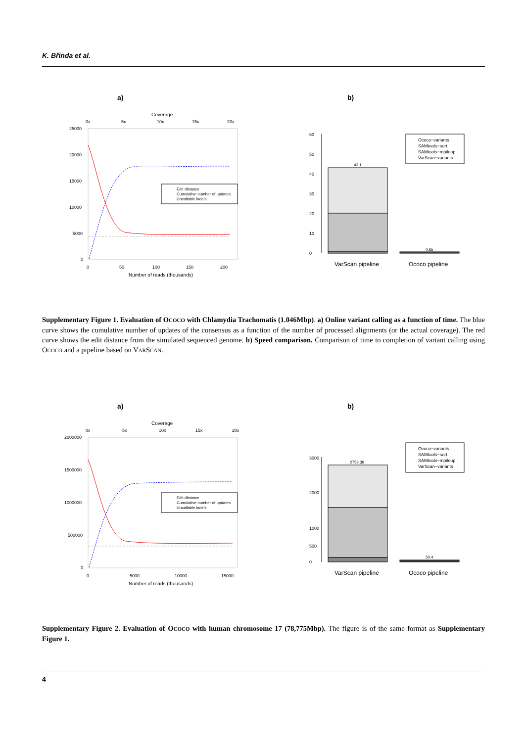K. Břinda et al.
a)
b)
Coverage
0x
5x
10x
15x
20x
25000
20000
15000
10000
5000
0
Edit distance
Cumulative number of updates
Uncallable indels
0
50
100
150
200
Number of reads (thousands)
0
10
20
30
40
50
60
43.1
0.65
Ococo−variants
SAMtools−sort
SAMtools−mpileup
VarScan−variants
VarScan pipeline
Ococo pipeline
Supplementary Figure 1. Evaluation of OCOCO with Chlamydia Trachomatis (1.046Mbp). a) Online variant calling as a function of time. The blue curve shows the cumulative number of updates of the consensus as a function of the number of processed alignments (or the actual coverage). The red curve shows the edit distance from the simulated sequenced genome. b) Speed comparison. Comparison of time to completion of variant calling using OCOCO and a pipeline based on VARSCAN.
a)
b)
Coverage
0x
5x
10x
15x
20x
2000000
1500000
1000000
500000
0
Edit distance
Cumulative number of updates
Uncallable indels
0
5000
10000
15000
Number of reads (thousands)
0
500
1000
2000
3000
2759.39
50.4
Ococo−variants
SAMtools−sort
SAMtools−mpileup
VarScan−variants
VarScan pipeline
Ococo pipeline
Supplementary Figure 2. Evaluation of OCOCO with human chromosome 17 (78,775Mbp). The figure is of the same format as Supplementary Figure 1.
4